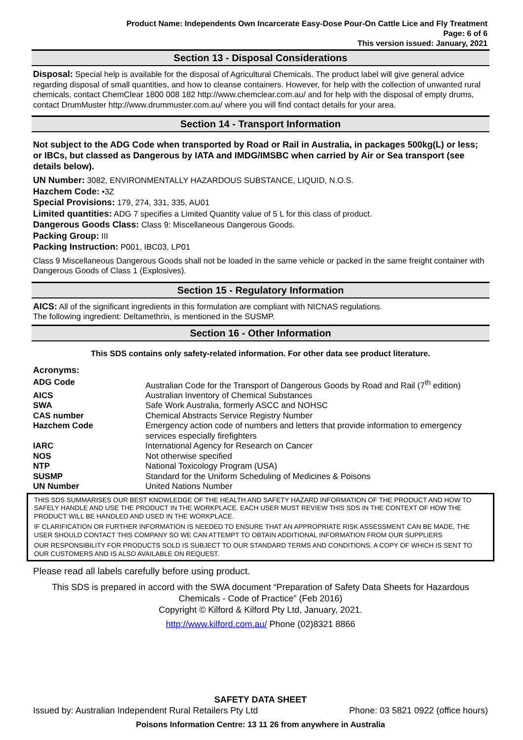Product Name: Independents Own Incarcerate Easy-Dose Pour-On Cattle Lice and Fly Treatment
Page: 6 of 6
This version issued: January, 2021
Section 13 - Disposal Considerations
Disposal: Special help is available for the disposal of Agricultural Chemicals. The product label will give general advice regarding disposal of small quantities, and how to cleanse containers. However, for help with the collection of unwanted rural chemicals, contact ChemClear 1800 008 182 http://www.chemclear.com.au/ and for help with the disposal of empty drums, contact DrumMuster http://www.drummuster.com.au/ where you will find contact details for your area.
Section 14 - Transport Information
Not subject to the ADG Code when transported by Road or Rail in Australia, in packages 500kg(L) or less; or IBCs, but classed as Dangerous by IATA and IMDG/IMSBC when carried by Air or Sea transport (see details below).
UN Number: 3082, ENVIRONMENTALLY HAZARDOUS SUBSTANCE, LIQUID, N.O.S.
Hazchem Code: •3Z
Special Provisions: 179, 274, 331, 335, AU01
Limited quantities: ADG 7 specifies a Limited Quantity value of 5 L for this class of product.
Dangerous Goods Class: Class 9: Miscellaneous Dangerous Goods.
Packing Group: III
Packing Instruction: P001, IBC03, LP01
Class 9 Miscellaneous Dangerous Goods shall not be loaded in the same vehicle or packed in the same freight container with Dangerous Goods of Class 1 (Explosives).
Section 15 - Regulatory Information
AICS: All of the significant ingredients in this formulation are compliant with NICNAS regulations.
The following ingredient: Deltamethrin, is mentioned in the SUSMP.
Section 16 - Other Information
This SDS contains only safety-related information. For other data see product literature.
Acronyms:
| ADG Code | Australian Code for the Transport of Dangerous Goods by Road and Rail (7<sup>th</sup> edition) |
| AICS | Australian Inventory of Chemical Substances |
| SWA | Safe Work Australia, formerly ASCC and NOHSC |
| CAS number | Chemical Abstracts Service Registry Number |
| Hazchem Code | Emergency action code of numbers and letters that provide information to emergency services especially firefighters |
| IARC | International Agency for Research on Cancer |
| NOS | Not otherwise specified |
| NTP | National Toxicology Program (USA) |
| SUSMP | Standard for the Uniform Scheduling of Medicines & Poisons |
| UN Number | United Nations Number |
THIS SDS SUMMARISES OUR BEST KNOWLEDGE OF THE HEALTH AND SAFETY HAZARD INFORMATION OF THE PRODUCT AND HOW TO SAFELY HANDLE AND USE THE PRODUCT IN THE WORKPLACE. EACH USER MUST REVIEW THIS SDS IN THE CONTEXT OF HOW THE PRODUCT WILL BE HANDLED AND USED IN THE WORKPLACE.
IF CLARIFICATION OR FURTHER INFORMATION IS NEEDED TO ENSURE THAT AN APPROPRIATE RISK ASSESSMENT CAN BE MADE, THE USER SHOULD CONTACT THIS COMPANY SO WE CAN ATTEMPT TO OBTAIN ADDITIONAL INFORMATION FROM OUR SUPPLIERS
OUR RESPONSIBILITY FOR PRODUCTS SOLD IS SUBJECT TO OUR STANDARD TERMS AND CONDITIONS, A COPY OF WHICH IS SENT TO OUR CUSTOMERS AND IS ALSO AVAILABLE ON REQUEST.
Please read all labels carefully before using product.
This SDS is prepared in accord with the SWA document “Preparation of Safety Data Sheets for Hazardous Chemicals - Code of Practice” (Feb 2016)
Copyright © Kilford & Kilford Pty Ltd, January, 2021.
http://www.kilford.com.au/ Phone (02)8321 8866
SAFETY DATA SHEET
Issued by: Australian Independent Rural Retailers Pty Ltd Phone: 03 5821 0922 (office hours)
Poisons Information Centre: 13 11 26 from anywhere in Australia